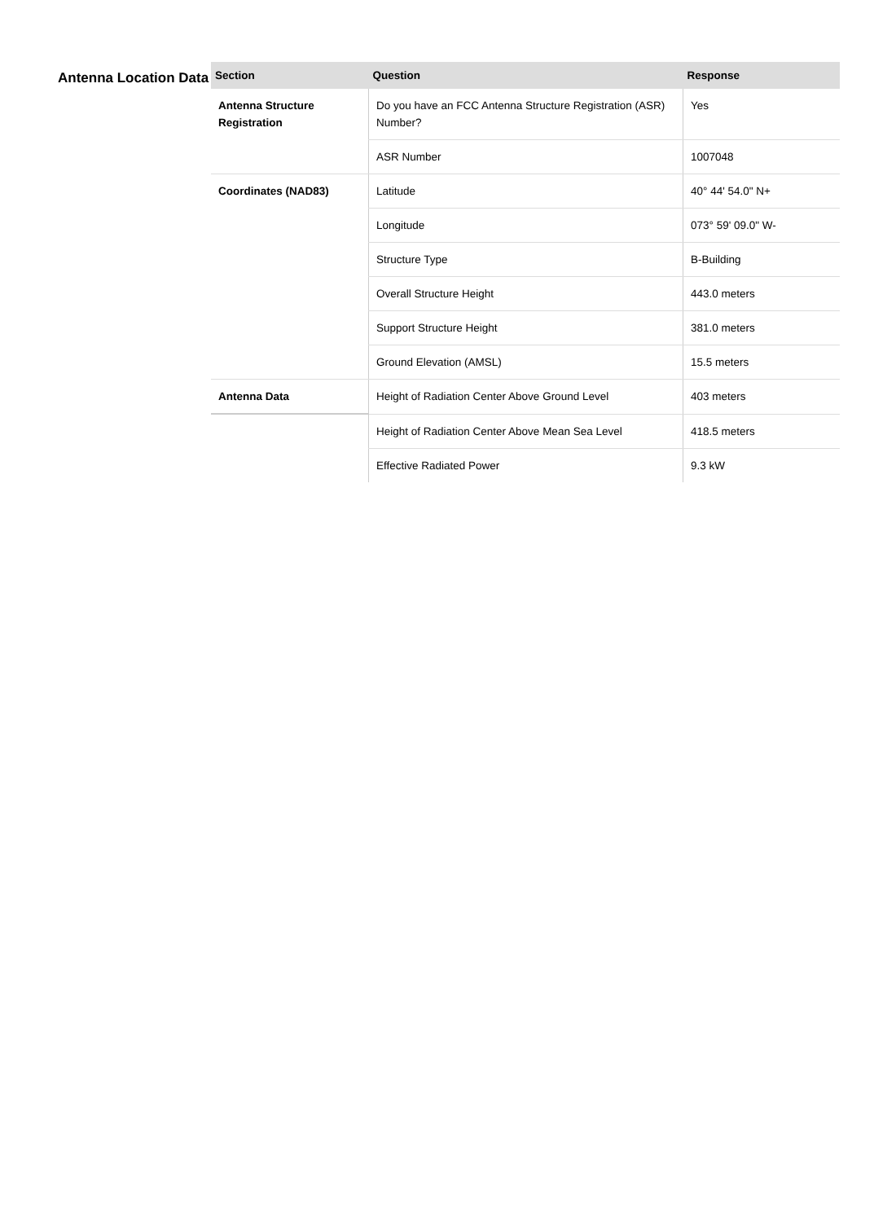Antenna Location Data
| Section | Question | Response |
| --- | --- | --- |
| Antenna Structure Registration | Do you have an FCC Antenna Structure Registration (ASR) Number? | Yes |
| | ASR Number | 1007048 |
| Coordinates (NAD83) | Latitude | 40° 44' 54.0" N+ |
| | Longitude | 073° 59' 09.0" W- |
| | Structure Type | B-Building |
| | Overall Structure Height | 443.0 meters |
| | Support Structure Height | 381.0 meters |
| | Ground Elevation (AMSL) | 15.5 meters |
| Antenna Data | Height of Radiation Center Above Ground Level | 403 meters |
| | Height of Radiation Center Above Mean Sea Level | 418.5 meters |
| | Effective Radiated Power | 9.3 kW |